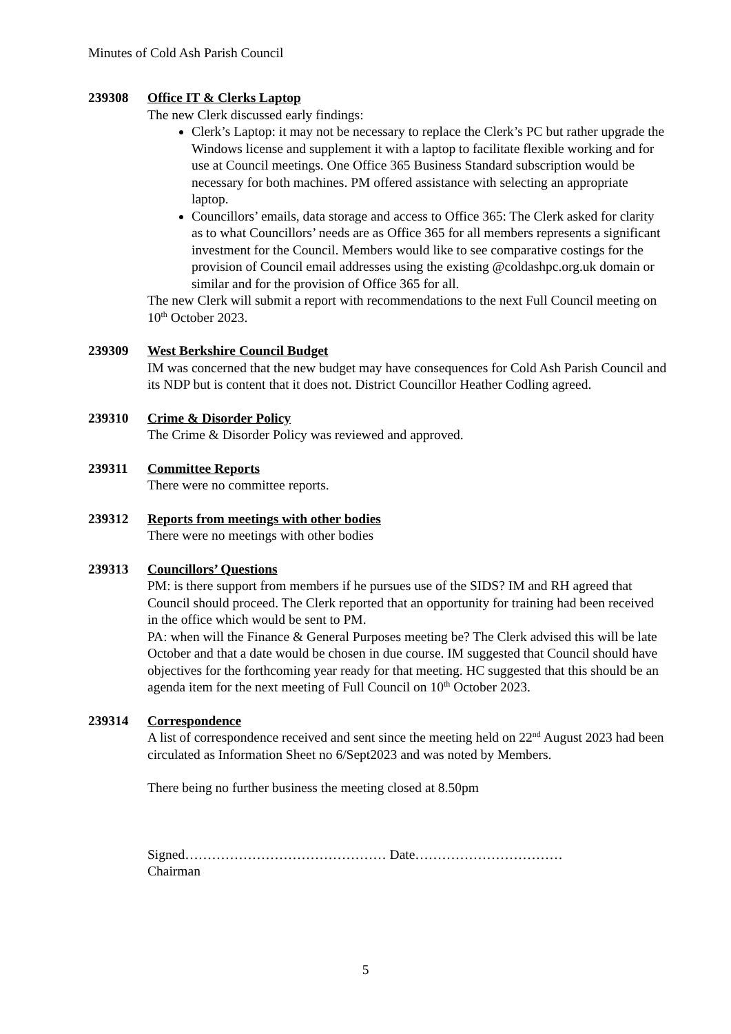Minutes of Cold Ash Parish Council
239308 Office IT & Clerks Laptop
The new Clerk discussed early findings:
Clerk’s Laptop: it may not be necessary to replace the Clerk’s PC but rather upgrade the Windows license and supplement it with a laptop to facilitate flexible working and for use at Council meetings. One Office 365 Business Standard subscription would be necessary for both machines. PM offered assistance with selecting an appropriate laptop.
Councillors’ emails, data storage and access to Office 365: The Clerk asked for clarity as to what Councillors’ needs are as Office 365 for all members represents a significant investment for the Council. Members would like to see comparative costings for the provision of Council email addresses using the existing @coldashpc.org.uk domain or similar and for the provision of Office 365 for all.
The new Clerk will submit a report with recommendations to the next Full Council meeting on 10<sup>th</sup> October 2023.
239309 West Berkshire Council Budget
IM was concerned that the new budget may have consequences for Cold Ash Parish Council and its NDP but is content that it does not. District Councillor Heather Codling agreed.
239310 Crime & Disorder Policy
The Crime & Disorder Policy was reviewed and approved.
239311 Committee Reports
There were no committee reports.
239312 Reports from meetings with other bodies
There were no meetings with other bodies
239313 Councillors’ Questions
PM: is there support from members if he pursues use of the SIDS? IM and RH agreed that Council should proceed. The Clerk reported that an opportunity for training had been received in the office which would be sent to PM.
PA: when will the Finance & General Purposes meeting be? The Clerk advised this will be late October and that a date would be chosen in due course. IM suggested that Council should have objectives for the forthcoming year ready for that meeting. HC suggested that this should be an agenda item for the next meeting of Full Council on 10<sup>th</sup> October 2023.
239314 Correspondence
A list of correspondence received and sent since the meeting held on 22<sup>nd</sup> August 2023 had been circulated as Information Sheet no 6/Sept2023 and was noted by Members.
There being no further business the meeting closed at 8.50pm
Signed……………………………………… Date……………………………
Chairman
5